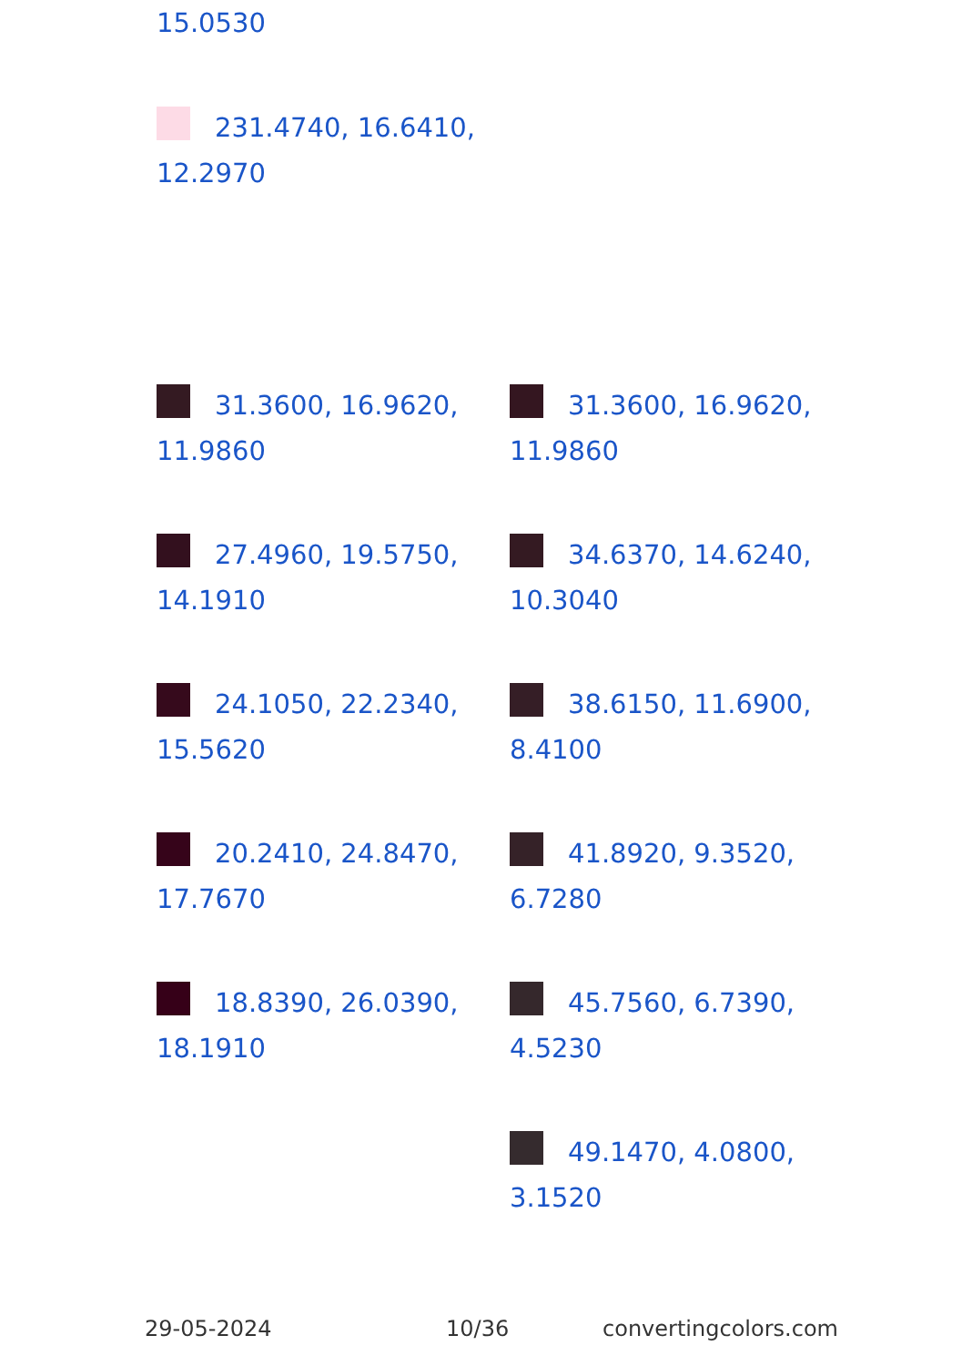15.0530
231.4740, 16.6410, 12.2970
31.3600, 16.9620, 11.9860
31.3600, 16.9620, 11.9860
27.4960, 19.5750, 14.1910
34.6370, 14.6240, 10.3040
24.1050, 22.2340, 15.5620
38.6150, 11.6900, 8.4100
20.2410, 24.8470, 17.7670
41.8920, 9.3520, 6.7280
18.8390, 26.0390, 18.1910
45.7560, 6.7390, 4.5230
49.1470, 4.0800, 3.1520
29-05-2024 10/36 convertingcolors.com